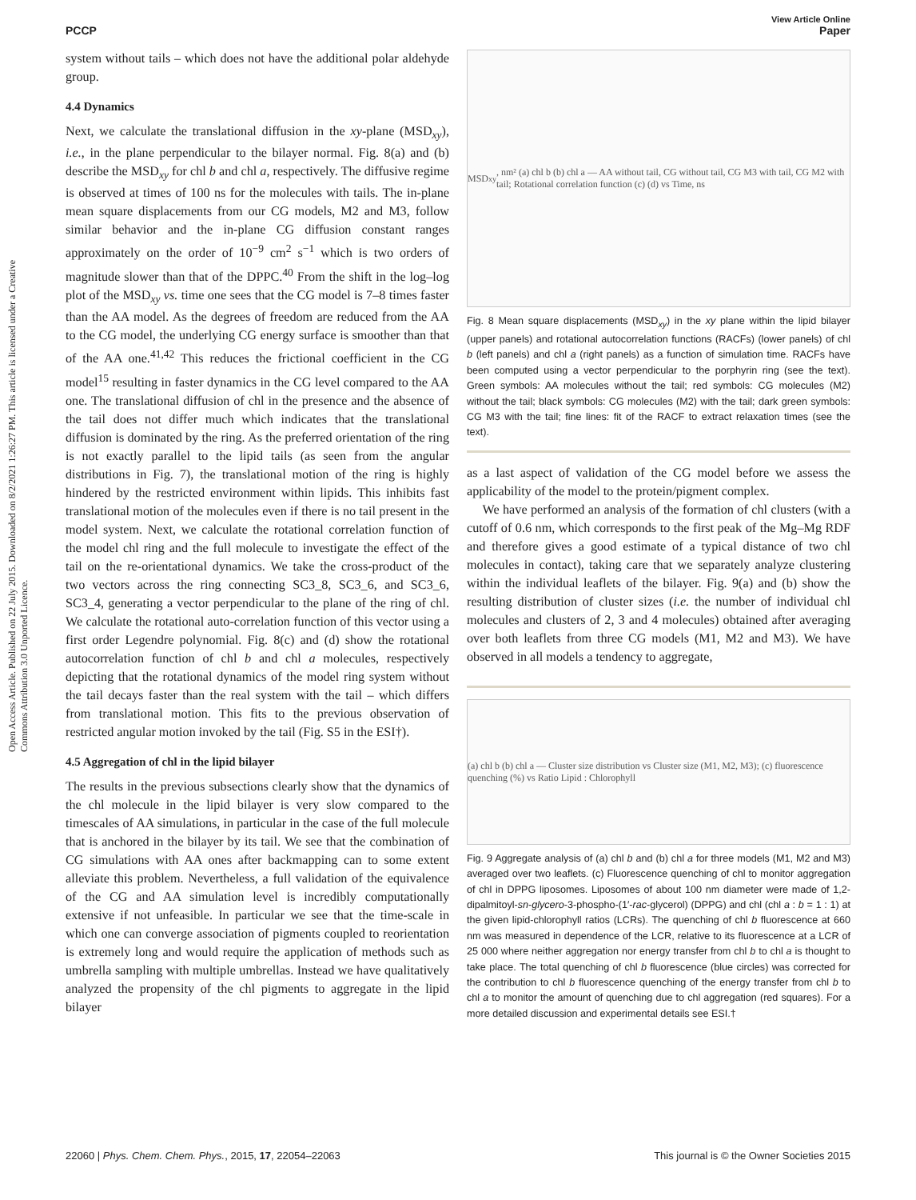View Article Online
PCCP Paper
Open Access Article. Published on 22 July 2015. Downloaded on 8/2/2021 1:26:27 PM. This article is licensed under a Creative Commons Attribution 3.0 Unported Licence.
system without tails – which does not have the additional polar aldehyde group.
4.4 Dynamics
Next, we calculate the translational diffusion in the xy-plane (MSD<sub>xy</sub>), i.e., in the plane perpendicular to the bilayer normal. Fig. 8(a) and (b) describe the MSD<sub>xy</sub> for chl b and chl a, respectively. The diffusive regime is observed at times of 100 ns for the molecules with tails. The in-plane mean square displacements from our CG models, M2 and M3, follow similar behavior and the in-plane CG diffusion constant ranges approximately on the order of 10<sup>−9</sup> cm<sup>2</sup> s<sup>−1</sup> which is two orders of magnitude slower than that of the DPPC.<sup>40</sup> From the shift in the log–log plot of the MSD<sub>xy</sub> vs. time one sees that the CG model is 7–8 times faster than the AA model. As the degrees of freedom are reduced from the AA to the CG model, the underlying CG energy surface is smoother than that of the AA one.<sup>41,42</sup> This reduces the frictional coefficient in the CG model<sup>15</sup> resulting in faster dynamics in the CG level compared to the AA one. The translational diffusion of chl in the presence and the absence of the tail does not differ much which indicates that the translational diffusion is dominated by the ring. As the preferred orientation of the ring is not exactly parallel to the lipid tails (as seen from the angular distributions in Fig. 7), the translational motion of the ring is highly hindered by the restricted environment within lipids. This inhibits fast translational motion of the molecules even if there is no tail present in the model system. Next, we calculate the rotational correlation function of the model chl ring and the full molecule to investigate the effect of the tail on the re-orientational dynamics. We take the cross-product of the two vectors across the ring connecting SC3_8, SC3_6, and SC3_6, SC3_4, generating a vector perpendicular to the plane of the ring of chl. We calculate the rotational auto-correlation function of this vector using a first order Legendre polynomial. Fig. 8(c) and (d) show the rotational autocorrelation function of chl b and chl a molecules, respectively depicting that the rotational dynamics of the model ring system without the tail decays faster than the real system with the tail – which differs from translational motion. This fits to the previous observation of restricted angular motion invoked by the tail (Fig. S5 in the ESI†).
4.5 Aggregation of chl in the lipid bilayer
The results in the previous subsections clearly show that the dynamics of the chl molecule in the lipid bilayer is very slow compared to the timescales of AA simulations, in particular in the case of the full molecule that is anchored in the bilayer by its tail. We see that the combination of CG simulations with AA ones after backmapping can to some extent alleviate this problem. Nevertheless, a full validation of the equivalence of the CG and AA simulation level is incredibly computationally extensive if not unfeasible. In particular we see that the time-scale in which one can converge association of pigments coupled to reorientation is extremely long and would require the application of methods such as umbrella sampling with multiple umbrellas. Instead we have qualitatively analyzed the propensity of the chl pigments to aggregate in the lipid bilayer
MSD<sub>xy</sub>, nm² (a) chl b (b) chl a — AA without tail, CG without tail, CG M3 with tail, CG M2 with tail; Rotational correlation function (c) (d) vs Time, ns
Fig. 8 Mean square displacements (MSD<sub>xy</sub>) in the xy plane within the lipid bilayer (upper panels) and rotational autocorrelation functions (RACFs) (lower panels) of chl b (left panels) and chl a (right panels) as a function of simulation time. RACFs have been computed using a vector perpendicular to the porphyrin ring (see the text). Green symbols: AA molecules without the tail; red symbols: CG molecules (M2) without the tail; black symbols: CG molecules (M2) with the tail; dark green symbols: CG M3 with the tail; fine lines: fit of the RACF to extract relaxation times (see the text).
as a last aspect of validation of the CG model before we assess the applicability of the model to the protein/pigment complex.
We have performed an analysis of the formation of chl clusters (with a cutoff of 0.6 nm, which corresponds to the first peak of the Mg–Mg RDF and therefore gives a good estimate of a typical distance of two chl molecules in contact), taking care that we separately analyze clustering within the individual leaflets of the bilayer. Fig. 9(a) and (b) show the resulting distribution of cluster sizes (i.e. the number of individual chl molecules and clusters of 2, 3 and 4 molecules) obtained after averaging over both leaflets from three CG models (M1, M2 and M3). We have observed in all models a tendency to aggregate,
(a) chl b (b) chl a — Cluster size distribution vs Cluster size (M1, M2, M3); (c) fluorescence quenching (%) vs Ratio Lipid : Chlorophyll
Fig. 9 Aggregate analysis of (a) chl b and (b) chl a for three models (M1, M2 and M3) averaged over two leaflets. (c) Fluorescence quenching of chl to monitor aggregation of chl in DPPG liposomes. Liposomes of about 100 nm diameter were made of 1,2-dipalmitoyl-sn-glycero-3-phospho-(1′-rac-glycerol) (DPPG) and chl (chl a : b = 1 : 1) at the given lipid-chlorophyll ratios (LCRs). The quenching of chl b fluorescence at 660 nm was measured in dependence of the LCR, relative to its fluorescence at a LCR of 25 000 where neither aggregation nor energy transfer from chl b to chl a is thought to take place. The total quenching of chl b fluorescence (blue circles) was corrected for the contribution to chl b fluorescence quenching of the energy transfer from chl b to chl a to monitor the amount of quenching due to chl aggregation (red squares). For a more detailed discussion and experimental details see ESI.†
22060 | Phys. Chem. Chem. Phys., 2015, 17, 22054–22063 This journal is © the Owner Societies 2015